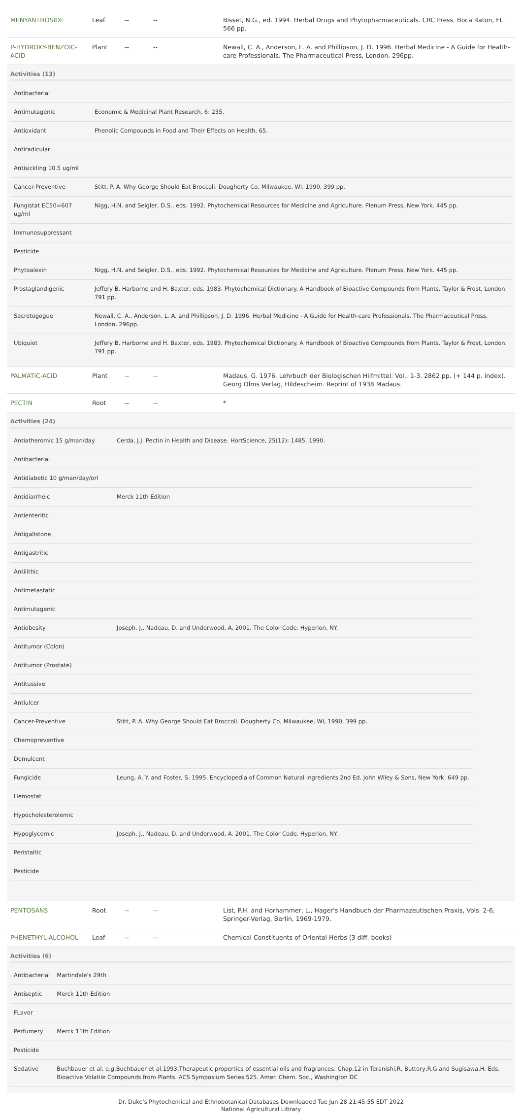| MENYANTHOSIDE | Leaf | -- | -- | Bisset, N.G., ed. 1994. Herbal Drugs and Phytopharmaceuticals. CRC Press. Boca Raton, FL. 566 pp. |
| P-HYDROXY-BENZOIC-ACID | Plant | -- | -- | Newall, C. A., Anderson, L. A. and Phillipson, J. D. 1996. Herbal Medicine - A Guide for Health-care Professionals. The Pharmaceutical Press, London. 296pp. |
| Activities (13) / Antibacterial / / / Antimutagenic / Economic & Medicinal Plant Research, 6: 235. / / Antioxidant / Phenolic Compounds in Food and Their Effects on Health, 65. / / Antiradicular / / / Antisickling 10.5 ug/ml / / / Cancer-Preventive / Stitt, P. A. Why George Should Eat Broccoli. Dougherty Co, Milwaukee, WI, 1990, 399 pp. / / Fungistat EC50=607 ug/ml / Nigg, H.N. and Seigler, D.S., eds. 1992. Phytochemical Resources for Medicine and Agriculture. Plenum Press, New York. 445 pp. / / Immunosuppressant / / / Pesticide / / / Phytoalexin / Nigg, H.N. and Seigler, D.S., eds. 1992. Phytochemical Resources for Medicine and Agriculture. Plenum Press, New York. 445 pp. / / Prostaglandigenic / Jeffery B. Harborne and H. Baxter, eds. 1983. Phytochemical Dictionary. A Handbook of Bioactive Compounds from Plants. Taylor & Frost, London. 791 pp. / / Secretogogue / Newall, C. A., Anderson, L. A. and Phillipson, J. D. 1996. Herbal Medicine - A Guide for Health-care Professionals. The Pharmaceutical Press, London. 296pp. / / Ubiquiot / Jeffery B. Harborne and H. Baxter, eds. 1983. Phytochemical Dictionary. A Handbook of Bioactive Compounds from Plants. Taylor & Frost, London. 791 pp. / | | | | |
| PALMATIC-ACID | Plant | -- | -- | Madaus, G. 1976. Lehrbuch der Biologischen Hilfmittel. Vol,. 1-3. 2862 pp. (+ 144 p. index). Georg Olms Verlag, Hildescheim. Reprint of 1938 Madaus. |
| PECTIN | Root | -- | -- | * |
| Activities (24) / Antiatheromic 15 g/man/day / Cerda, J.J. Pectin in Health and Disease. HortScience, 25(12): 1485, 1990. / / Antibacterial / / / Antidiabetic 10 g/man/day/orl / / / Antidiarrheic / Merck 11th Edition / / Antienteritic / / / Antigallstone / / / Antigastritic / / / Antilithic / / / Antimetastatic / / / Antimutagenic / / / Antiobesity / Joseph, J., Nadeau, D. and Underwood, A. 2001. The Color Code. Hyperion, NY. / / Antitumor (Colon) / / / Antitumor (Prostate) / / / Antitussive / / / Antiulcer / / / Cancer-Preventive / Stitt, P. A. Why George Should Eat Broccoli. Dougherty Co, Milwaukee, WI, 1990, 399 pp. / / Chemopreventive / / / Demulcent / / / Fungicide / Leung, A. Y. and Foster, S. 1995. Encyclopedia of Common Natural Ingredients 2nd Ed. John Wiley & Sons, New York. 649 pp. / / Hemostat / / / Hypocholesterolemic / / / Hypoglycemic / Joseph, J., Nadeau, D. and Underwood, A. 2001. The Color Code. Hyperion, NY. / / Peristaltic / / / Pesticide / / | | | | |
| PENTOSANS | Root | -- | -- | List, P.H. and Horhammer, L., Hager's Handbuch der Pharmazeutischen Praxis, Vols. 2-6, Springer-Verlag, Berlin, 1969-1979. |
| PHENETHYL-ALCOHOL | Leaf | -- | -- | Chemical Constituents of Oriental Herbs (3 diff. books) |
| Activities (6) / Antibacterial / Martindale's 29th / / Antiseptic / Merck 11th Edition / / FLavor / / / Perfumery / Merck 11th Edition / / Pesticide / / / Sedative / Buchbauer et al, e.g.Buchbauer et al,1993.Therapeutic properties of essential oils and fragrances. Chap.12 in Teranishi,R, Buttery,R.G and Sugisawa,H. Eds. Bioactive Volatile Compounds from Plants. ACS Symposium Series 525. Amer. Chem. Soc., Washington DC / | | | | |
Dr. Duke's Phytochemical and Ethnobotanical Databases Downloaded Tue Jun 28 21:45:55 EDT 2022
National Agricultural Library